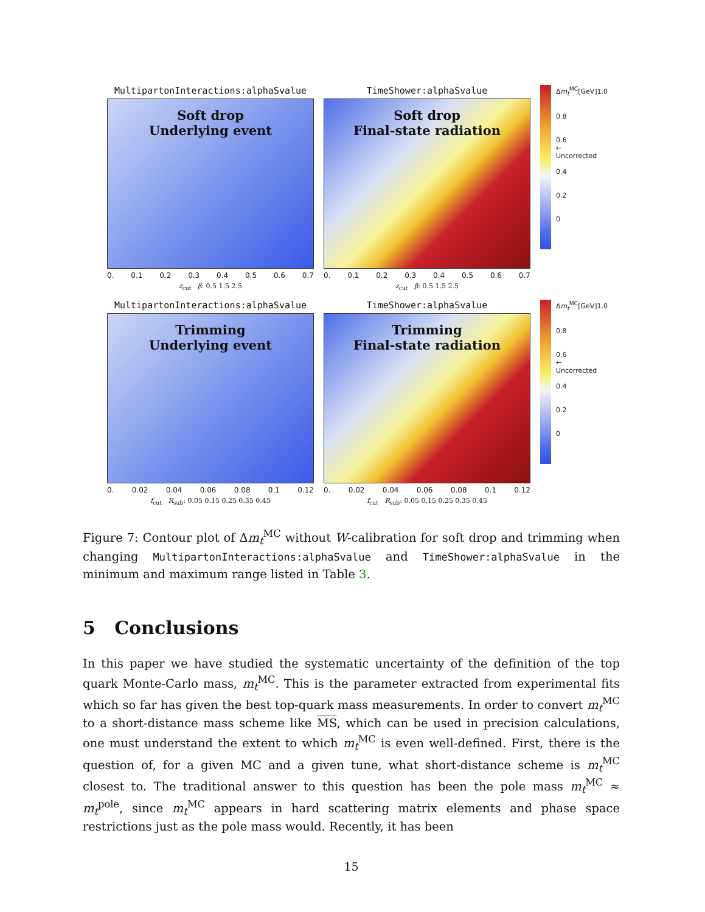MultipartonInteractions:alphaSvalue
Soft drop
Underlying event
0. 0.1 0.2 0.3 0.4 0.5 0.6 0.7
z<sub>cut</sub> β: 0.5 1.5 2.5
TimeShower:alphaSvalue
Soft drop
Final-state radiation
0. 0.1 0.2 0.3 0.4 0.5 0.6 0.7
z<sub>cut</sub> β: 0.5 1.5 2.5
Δm<sub>t</sub><sup>MC</sup>[GeV]
1.0
0.8
0.6
← Uncorrected
0.4
0.2
0
MultipartonInteractions:alphaSvalue
Trimming
Underlying event
0. 0.02 0.04 0.06 0.08 0.1 0.12
f<sub>cut</sub> R<sub>sub</sub>: 0.05 0.15 0.25 0.35 0.45
TimeShower:alphaSvalue
Trimming
Final-state radiation
0. 0.02 0.04 0.06 0.08 0.1 0.12
f<sub>cut</sub> R<sub>sub</sub>: 0.05 0.15 0.25 0.35 0.45
Δm<sub>t</sub><sup>MC</sup>[GeV]
1.0
0.8
0.6
← Uncorrected
0.4
0.2
0
Figure 7: Contour plot of Δm<sub>t</sub><sup>MC</sup> without W-calibration for soft drop and trimming when changing MultipartonInteractions:alphaSvalue and TimeShower:alphaSvalue in the minimum and maximum range listed in Table 3.
5 Conclusions
In this paper we have studied the systematic uncertainty of the definition of the top quark Monte-Carlo mass, m<sub>t</sub><sup>MC</sup>. This is the parameter extracted from experimental fits which so far has given the best top-quark mass measurements. In order to convert m<sub>t</sub><sup>MC</sup> to a short-distance mass scheme like MS, which can be used in precision calculations, one must understand the extent to which m<sub>t</sub><sup>MC</sup> is even well-defined. First, there is the question of, for a given MC and a given tune, what short-distance scheme is m<sub>t</sub><sup>MC</sup> closest to. The traditional answer to this question has been the pole mass m<sub>t</sub><sup>MC</sup> ≈ m<sub>t</sub><sup>pole</sup>, since m<sub>t</sub><sup>MC</sup> appears in hard scattering matrix elements and phase space restrictions just as the pole mass would. Recently, it has been
15